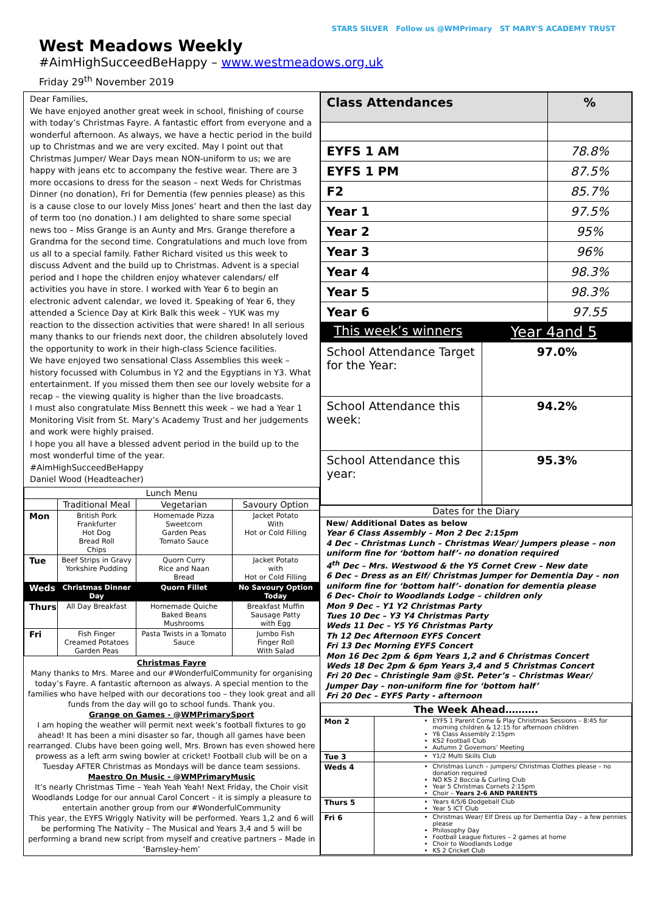West Meadows Weekly
#AimHighSucceedBeHappy – www.westmeadows.org.uk
Friday 29<sup>th</sup> November 2019
STARS SILVER Follow us @WMPrimary ST MARY'S ACADEMY TRUST
Dear Families,
We have enjoyed another great week in school, finishing of course with today’s Christmas Fayre. A fantastic effort from everyone and a wonderful afternoon. As always, we have a hectic period in the build up to Christmas and we are very excited. May I point out that Christmas Jumper/ Wear Days mean NON-uniform to us; we are happy with jeans etc to accompany the festive wear. There are 3 more occasions to dress for the season – next Weds for Christmas Dinner (no donation), Fri for Dementia (few pennies please) as this is a cause close to our lovely Miss Jones’ heart and then the last day of term too (no donation.) I am delighted to share some special news too – Miss Grange is an Aunty and Mrs. Grange therefore a Grandma for the second time. Congratulations and much love from us all to a special family. Father Richard visited us this week to discuss Advent and the build up to Christmas. Advent is a special period and I hope the children enjoy whatever calendars/ elf activities you have in store. I worked with Year 6 to begin an electronic advent calendar, we loved it. Speaking of Year 6, they attended a Science Day at Kirk Balk this week – YUK was my reaction to the dissection activities that were shared! In all serious many thanks to our friends next door, the children absolutely loved the opportunity to work in their high-class Science facilities.
We have enjoyed two sensational Class Assemblies this week – history focussed with Columbus in Y2 and the Egyptians in Y3. What entertainment. If you missed them then see our lovely website for a recap – the viewing quality is higher than the live broadcasts.
I must also congratulate Miss Bennett this week – we had a Year 1 Monitoring Visit from St. Mary’s Academy Trust and her judgements and work were highly praised.
I hope you all have a blessed advent period in the build up to the most wonderful time of the year.
#AimHighSucceedBeHappy
Daniel Wood (Headteacher)
| Lunch Menu | | | |
| --- | --- | --- | --- |
| | Traditional Meal | Vegetarian | Savoury Option |
| Mon | British Pork Frankfurter Hot Dog Bread Roll Chips | Homemade Pizza Sweetcorn Garden Peas Tomato Sauce | Jacket Potato With Hot or Cold Filling |
| Tue | Beef Strips in Gravy Yorkshire Pudding | Quorn Curry Rice and Naan Bread | Jacket Potato with Hot or Cold Filling |
| Weds | Christmas Dinner Day | Quorn Fillet | No Savoury Option Today |
| Thurs | All Day Breakfast | Homemade Quiche Baked Beans Mushrooms | Breakfast Muffin Sausage Patty with Egg |
| Fri | Fish Finger Creamed Potatoes Garden Peas | Pasta Twists in a Tomato Sauce | Jumbo Fish Finger Roll With Salad |
Christmas Fayre
Many thanks to Mrs. Maree and our #WonderfulCommunity for organising today’s Fayre. A fantastic afternoon as always. A special mention to the families who have helped with our decorations too – they look great and all funds from the day will go to school funds. Thank you.
Grange on Games - @WMPrimarySport
I am hoping the weather will permit next week’s football fixtures to go ahead! It has been a mini disaster so far, though all games have been rearranged. Clubs have been going well, Mrs. Brown has even showed here prowess as a left arm swing bowler at cricket! Football club will be on a Tuesday AFTER Christmas as Mondays will be dance team sessions.
Maestro On Music - @WMPrimaryMusic
It’s nearly Christmas Time – Yeah Yeah Yeah! Next Friday, the Choir visit Woodlands Lodge for our annual Carol Concert – it is simply a pleasure to entertain another group from our #WonderfulCommunity
This year, the EYFS Wriggly Nativity will be performed. Years 1,2 and 6 will be performing The Nativity – The Musical and Years 3,4 and 5 will be performing a brand new script from myself and creative partners – Made in ‘Barnsley-hem’
| Class Attendances | % |
| EYFS 1 AM | 78.8% |
| EYFS 1 PM | 87.5% |
| F2 | 85.7% |
| Year 1 | 97.5% |
| Year 2 | 95% |
| Year 3 | 96% |
| Year 4 | 98.3% |
| Year 5 | 98.3% |
| Year 6 | 97.55 |
| This week’s winners | Year 4and 5 |
| School Attendance Target for the Year: | 97.0% |
| School Attendance this week: | 94.2% |
| School Attendance this year: | 95.3% |
Dates for the Diary
New/ Additional Dates as below
Year 6 Class Assembly – Mon 2 Dec 2:15pm
4 Dec – Christmas Lunch – Christmas Wear/ Jumpers please – non uniform fine for ‘bottom half’- no donation required
4<sup>th</sup> Dec – Mrs. Westwood & the Y5 Cornet Crew – New date
6 Dec – Dress as an Elf/ Christmas Jumper for Dementia Day – non uniform fine for ‘bottom half’- donation for dementia please
6 Dec- Choir to Woodlands Lodge – children only
Mon 9 Dec – Y1 Y2 Christmas Party
Tues 10 Dec – Y3 Y4 Christmas Party
Weds 11 Dec – Y5 Y6 Christmas Party
Th 12 Dec Afternoon EYFS Concert
Fri 13 Dec Morning EYFS Concert
Mon 16 Dec 2pm & 6pm Years 1,2 and 6 Christmas Concert
Weds 18 Dec 2pm & 6pm Years 3,4 and 5 Christmas Concert
Fri 20 Dec – Christingle 9am @St. Peter’s – Christmas Wear/ Jumper Day – non-uniform fine for ‘bottom half’
Fri 20 Dec – EYFS Party - afternoon
| The Week Ahead………. | |
| Mon 2 | EYFS 1 Parent Come & Play Christmas Sessions – 8:45 for morning children & 12:15 for afternoon children Y6 Class Assembly 2:15pm KS2 Football Club Autumn 2 Governors’ Meeting |
| Tue 3 | Y1/2 Multi Skills Club |
| Weds 4 | Christmas Lunch – jumpers/ Christmas Clothes please – no donation required NO KS 2 Boccia & Curling Club Year 5 Christmas Cornets 2:15pm Choir – Years 2-6 AND PARENTS |
| Thurs 5 | Years 4/5/6 Dodgeball Club Year 5 ICT Club |
| Fri 6 | Christmas Wear/ Elf Dress up for Dementia Day – a few pennies please Philosophy Day Football League fixtures – 2 games at home Choir to Woodlands Lodge KS 2 Cricket Club |